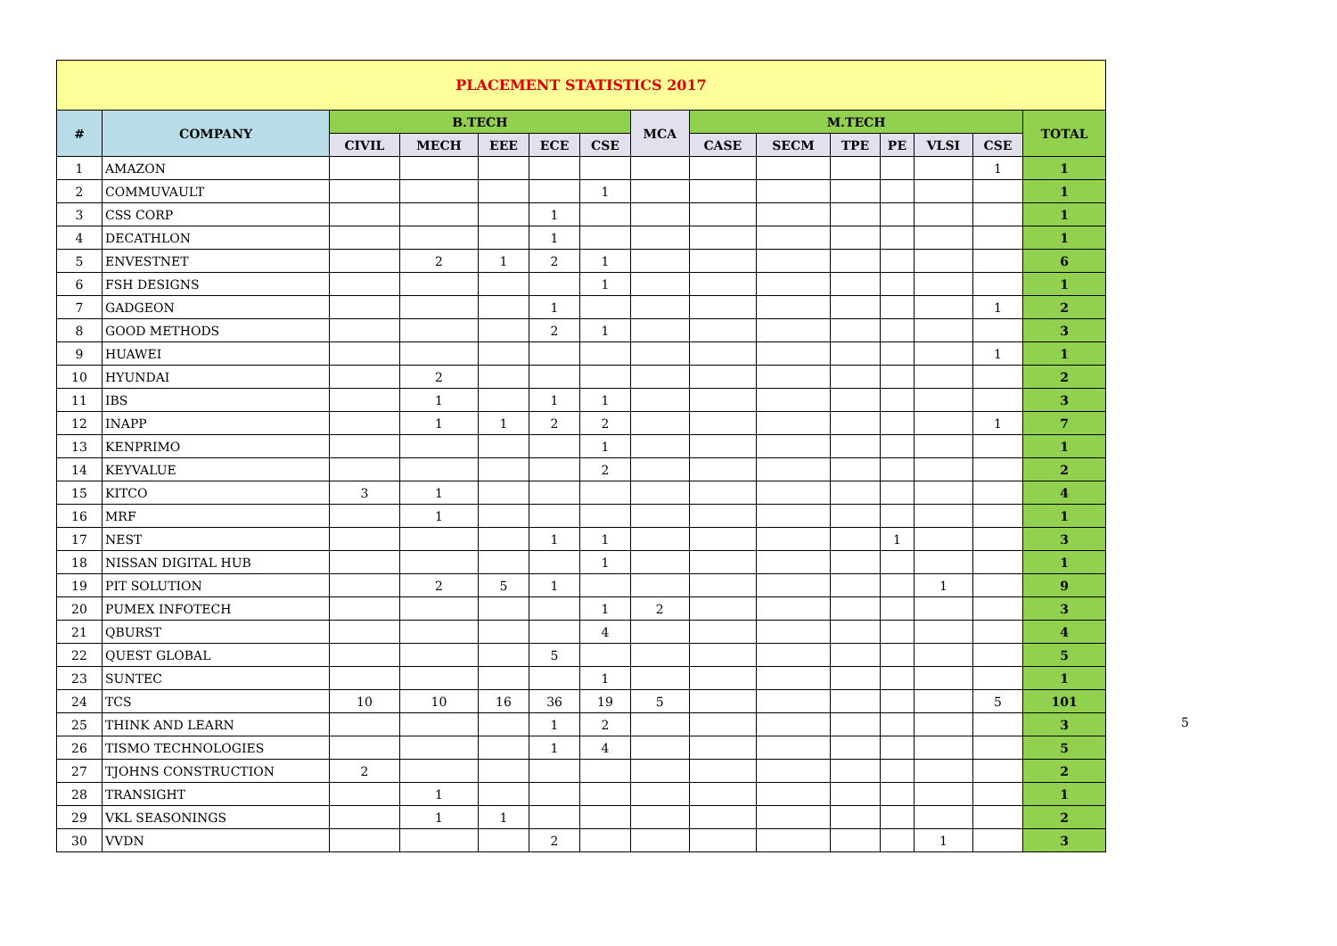| PLACEMENT STATISTICS 2017 | | | | | | | | | | | | | | |
| --- | --- | --- | --- | --- | --- | --- | --- | --- | --- | --- | --- | --- | --- | --- |
| # | COMPANY | B.TECH | | | | | MCA | M.TECH | | | | | | TOTAL |
| | | CIVIL | MECH | EEE | ECE | CSE | | CASE | SECM | TPE | PE | VLSI | CSE | |
| 1 | AMAZON | | | | | | | | | | | | 1 | 1 |
| 2 | COMMUVAULT | | | | | 1 | | | | | | | | 1 |
| 3 | CSS CORP | | | | 1 | | | | | | | | | 1 |
| 4 | DECATHLON | | | | 1 | | | | | | | | | 1 |
| 5 | ENVESTNET | | 2 | 1 | 2 | 1 | | | | | | | | 6 |
| 6 | FSH DESIGNS | | | | | 1 | | | | | | | | 1 |
| 7 | GADGEON | | | | 1 | | | | | | | | 1 | 2 |
| 8 | GOOD METHODS | | | | 2 | 1 | | | | | | | | 3 |
| 9 | HUAWEI | | | | | | | | | | | | 1 | 1 |
| 10 | HYUNDAI | | 2 | | | | | | | | | | | 2 |
| 11 | IBS | | 1 | | 1 | 1 | | | | | | | | 3 |
| 12 | INAPP | | 1 | 1 | 2 | 2 | | | | | | | 1 | 7 |
| 13 | KENPRIMO | | | | | 1 | | | | | | | | 1 |
| 14 | KEYVALUE | | | | | 2 | | | | | | | | 2 |
| 15 | KITCO | 3 | 1 | | | | | | | | | | | 4 |
| 16 | MRF | | 1 | | | | | | | | | | | 1 |
| 17 | NEST | | | | 1 | 1 | | | | | 1 | | | 3 |
| 18 | NISSAN DIGITAL HUB | | | | | 1 | | | | | | | | 1 |
| 19 | PIT SOLUTION | | 2 | 5 | 1 | | | | | | | 1 | | 9 |
| 20 | PUMEX INFOTECH | | | | | 1 | 2 | | | | | | | 3 |
| 21 | QBURST | | | | | 4 | | | | | | | | 4 |
| 22 | QUEST GLOBAL | | | | 5 | | | | | | | | | 5 |
| 23 | SUNTEC | | | | | 1 | | | | | | | | 1 |
| 24 | TCS | 10 | 10 | 16 | 36 | 19 | 5 | | | | | | 5 | 101 |
| 25 | THINK AND LEARN | | | | 1 | 2 | | | | | | | | 3 |
| 26 | TISMO TECHNOLOGIES | | | | 1 | 4 | | | | | | | | 5 |
| 27 | TJOHNS CONSTRUCTION | 2 | | | | | | | | | | | | 2 |
| 28 | TRANSIGHT | | 1 | | | | | | | | | | | 1 |
| 29 | VKL SEASONINGS | | 1 | 1 | | | | | | | | | | 2 |
| 30 | VVDN | | | | 2 | | | | | | | 1 | | 3 |
5